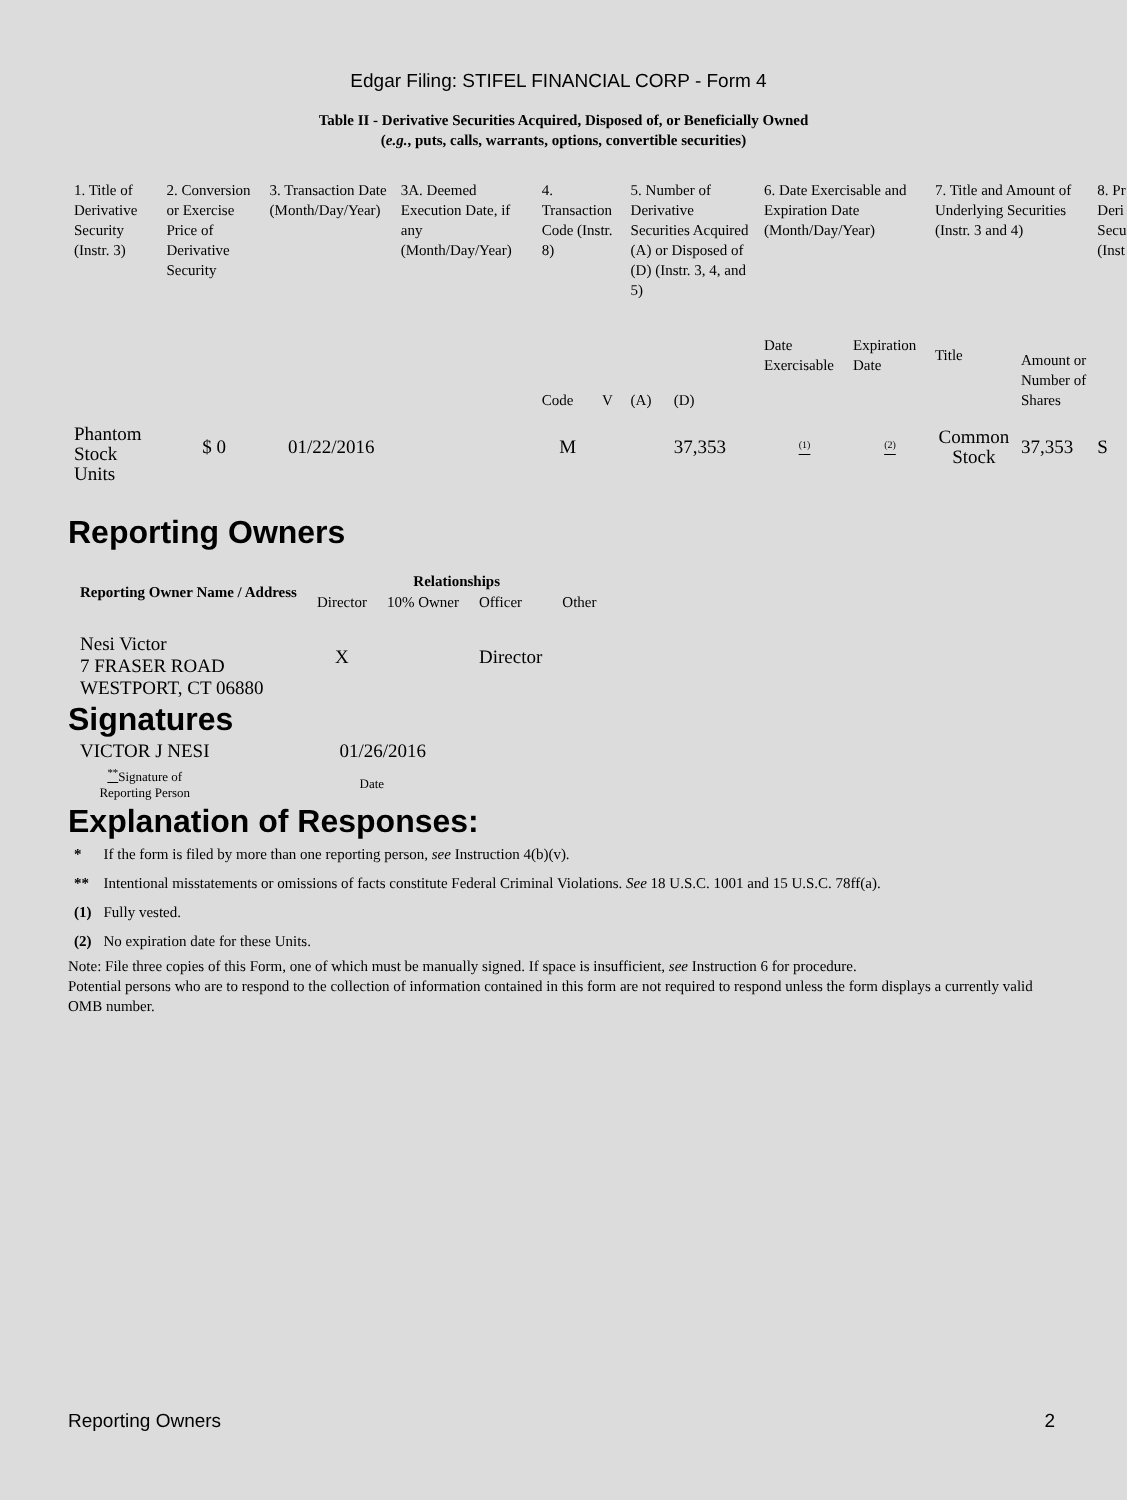Edgar Filing: STIFEL FINANCIAL CORP - Form 4
Table II - Derivative Securities Acquired, Disposed of, or Beneficially Owned
(e.g., puts, calls, warrants, options, convertible securities)
| 1. Title of Derivative Security (Instr. 3) | 2. Conversion or Exercise Price of Derivative Security | 3. Transaction Date (Month/Day/Year) | 3A. Deemed Execution Date, if any (Month/Day/Year) | 4. Transaction Code (Instr. 8) | | 5. Number of Derivative Securities Acquired (A) or Disposed of (D) (Instr. 3, 4, and 5) | | 6. Date Exercisable and Expiration Date (Month/Day/Year) | | 7. Title and Amount of Underlying Securities (Instr. 3 and 4) | | 8. Pr Deri Secu (Inst |
| | | | | Code | V | (A) | (D) | Date Exercisable | Expiration Date | Title | Amount or Number of Shares | |
| Phantom Stock Units | $ 0 | 01/22/2016 | | M | | | 37,353 | <sup>(1)</sup> | <sup>(2)</sup> | Common Stock | 37,353 | S |
Reporting Owners
| Reporting Owner Name / Address | Relationships | | | |
| --- | --- | --- | --- | --- |
| | Director | 10% Owner | Officer | Other |
| Nesi Victor 7 FRASER ROAD WESTPORT, CT 06880 | X | | Director | |
Signatures
| VICTOR J NESI | 01/26/2016 |
| <sup>**</sup> Signature of Reporting Person | Date |
Explanation of Responses:
| * | If the form is filed by more than one reporting person, see Instruction 4(b)(v). |
| ** | Intentional misstatements or omissions of facts constitute Federal Criminal Violations. See 18 U.S.C. 1001 and 15 U.S.C. 78ff(a). |
| (1) | Fully vested. |
| (2) | No expiration date for these Units. |
Note: File three copies of this Form, one of which must be manually signed. If space is insufficient, see Instruction 6 for procedure.
Potential persons who are to respond to the collection of information contained in this form are not required to respond unless the form displays a currently valid OMB number.
Reporting Owners 2